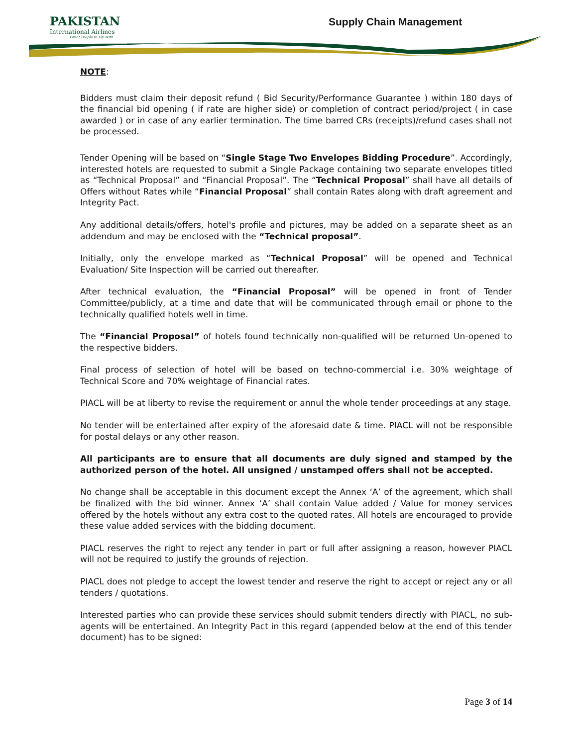PAKISTAN
International Airlines
Great People to Fly With
Supply Chain Management
NOTE:
Bidders must claim their deposit refund ( Bid Security/Performance Guarantee ) within 180 days of the financial bid opening ( if rate are higher side) or completion of contract period/project ( in case awarded ) or in case of any earlier termination. The time barred CRs (receipts)/refund cases shall not be processed.
Tender Opening will be based on “Single Stage Two Envelopes Bidding Procedure”. Accordingly, interested hotels are requested to submit a Single Package containing two separate envelopes titled as “Technical Proposal” and “Financial Proposal”. The “Technical Proposal” shall have all details of Offers without Rates while “Financial Proposal” shall contain Rates along with draft agreement and Integrity Pact.
Any additional details/offers, hotel's profile and pictures, may be added on a separate sheet as an addendum and may be enclosed with the “Technical proposal”.
Initially, only the envelope marked as “Technical Proposal” will be opened and Technical Evaluation/ Site Inspection will be carried out thereafter.
After technical evaluation, the “Financial Proposal” will be opened in front of Tender Committee/publicly, at a time and date that will be communicated through email or phone to the technically qualified hotels well in time.
The “Financial Proposal” of hotels found technically non-qualified will be returned Un-opened to the respective bidders.
Final process of selection of hotel will be based on techno-commercial i.e. 30% weightage of Technical Score and 70% weightage of Financial rates.
PIACL will be at liberty to revise the requirement or annul the whole tender proceedings at any stage.
No tender will be entertained after expiry of the aforesaid date & time. PIACL will not be responsible for postal delays or any other reason.
All participants are to ensure that all documents are duly signed and stamped by the authorized person of the hotel. All unsigned / unstamped offers shall not be accepted.
No change shall be acceptable in this document except the Annex ‘A’ of the agreement, which shall be finalized with the bid winner. Annex ‘A’ shall contain Value added / Value for money services offered by the hotels without any extra cost to the quoted rates. All hotels are encouraged to provide these value added services with the bidding document.
PIACL reserves the right to reject any tender in part or full after assigning a reason, however PIACL will not be required to justify the grounds of rejection.
PIACL does not pledge to accept the lowest tender and reserve the right to accept or reject any or all tenders / quotations.
Interested parties who can provide these services should submit tenders directly with PIACL, no sub-agents will be entertained. An Integrity Pact in this regard (appended below at the end of this tender document) has to be signed:
Page 3 of 14